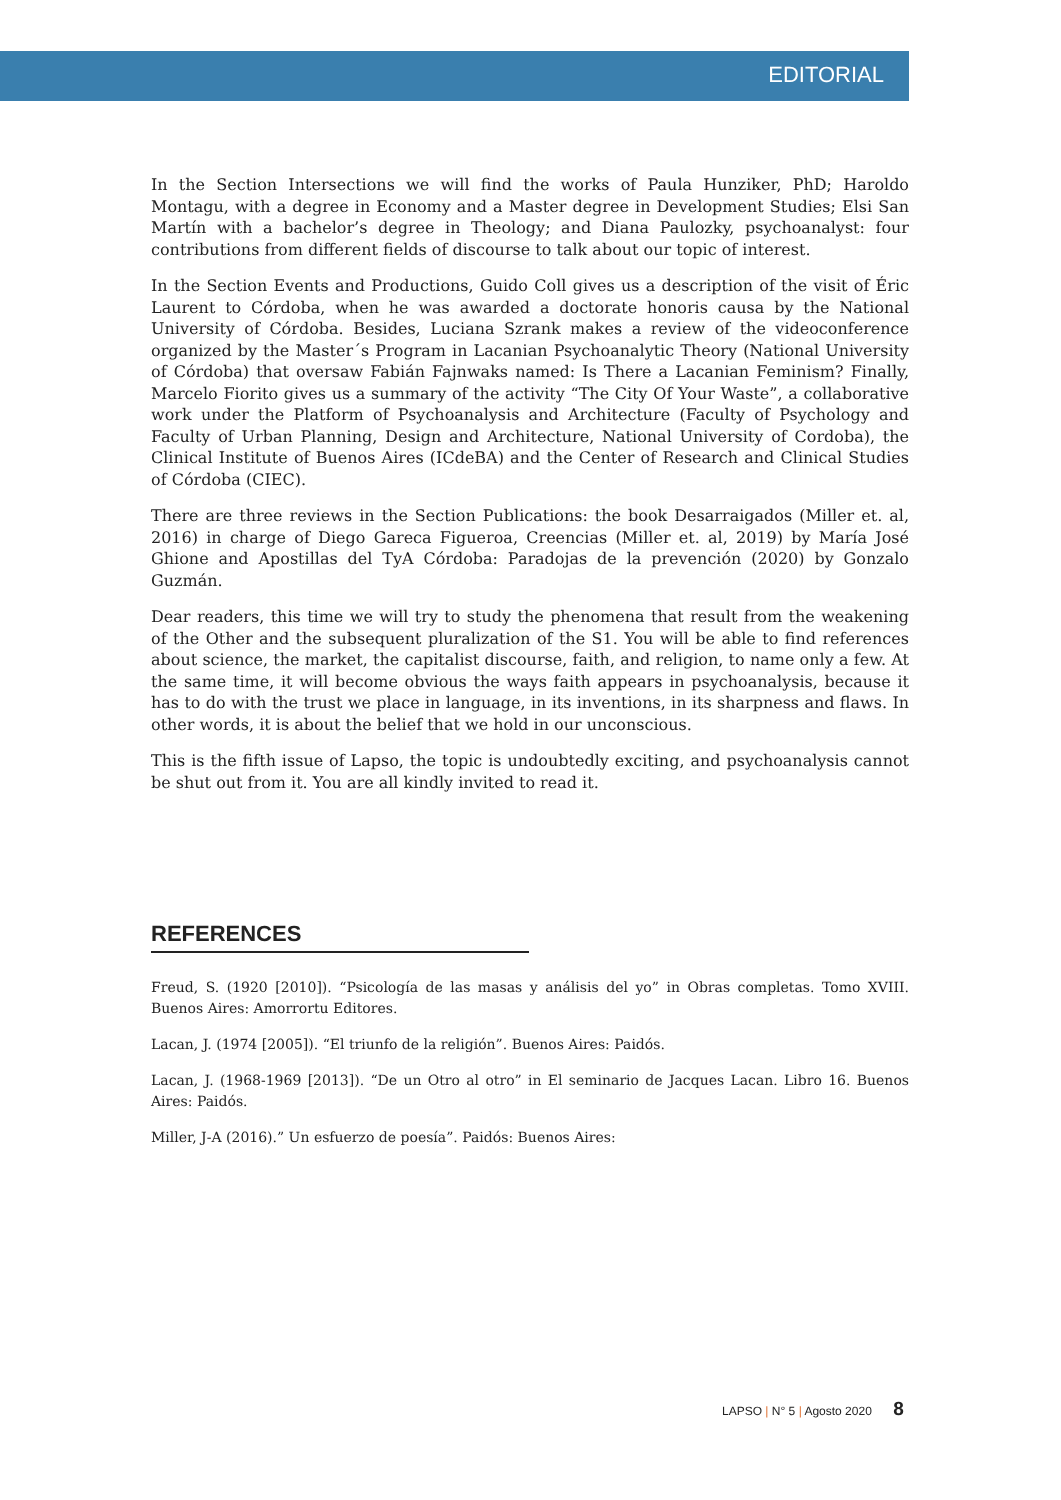EDITORIAL
In the Section Intersections we will find the works of Paula Hunziker, PhD; Haroldo Montagu, with a degree in Economy and a Master degree in Development Studies; Elsi San Martín with a bachelor’s degree in Theology; and Diana Paulozky, psychoanalyst: four contributions from different fields of discourse to talk about our topic of interest.
In the Section Events and Productions, Guido Coll gives us a description of the visit of Éric Laurent to Córdoba, when he was awarded a doctorate honoris causa by the National University of Córdoba. Besides, Luciana Szrank makes a review of the videoconference organized by the Master´s Program in Lacanian Psychoanalytic Theory (National University of Córdoba) that oversaw Fabián Fajnwaks named: Is There a Lacanian Feminism? Finally, Marcelo Fiorito gives us a summary of the activity “The City Of Your Waste”, a collaborative work under the Platform of Psychoanalysis and Architecture (Faculty of Psychology and Faculty of Urban Planning, Design and Architecture, National University of Cordoba), the Clinical Institute of Buenos Aires (ICdeBA) and the Center of Research and Clinical Studies of Córdoba (CIEC).
There are three reviews in the Section Publications: the book Desarraigados (Miller et. al, 2016) in charge of Diego Gareca Figueroa, Creencias (Miller et. al, 2019) by María José Ghione and Apostillas del TyA Córdoba: Paradojas de la prevención (2020) by Gonzalo Guzmán.
Dear readers, this time we will try to study the phenomena that result from the weakening of the Other and the subsequent pluralization of the S1. You will be able to find references about science, the market, the capitalist discourse, faith, and religion, to name only a few. At the same time, it will become obvious the ways faith appears in psychoanalysis, because it has to do with the trust we place in language, in its inventions, in its sharpness and flaws. In other words, it is about the belief that we hold in our unconscious.
This is the fifth issue of Lapso, the topic is undoubtedly exciting, and psychoanalysis cannot be shut out from it. You are all kindly invited to read it.
REFERENCES
Freud, S. (1920 [2010]). “Psicología de las masas y análisis del yo” in Obras completas. Tomo XVIII. Buenos Aires: Amorrortu Editores.
Lacan, J. (1974 [2005]). “El triunfo de la religión”. Buenos Aires: Paidós.
Lacan, J. (1968-1969 [2013]). “De un Otro al otro” in El seminario de Jacques Lacan. Libro 16. Buenos Aires: Paidós.
Miller, J-A (2016).” Un esfuerzo de poesía”. Paidós: Buenos Aires:
LAPSO | N° 5 | Agosto 2020 8